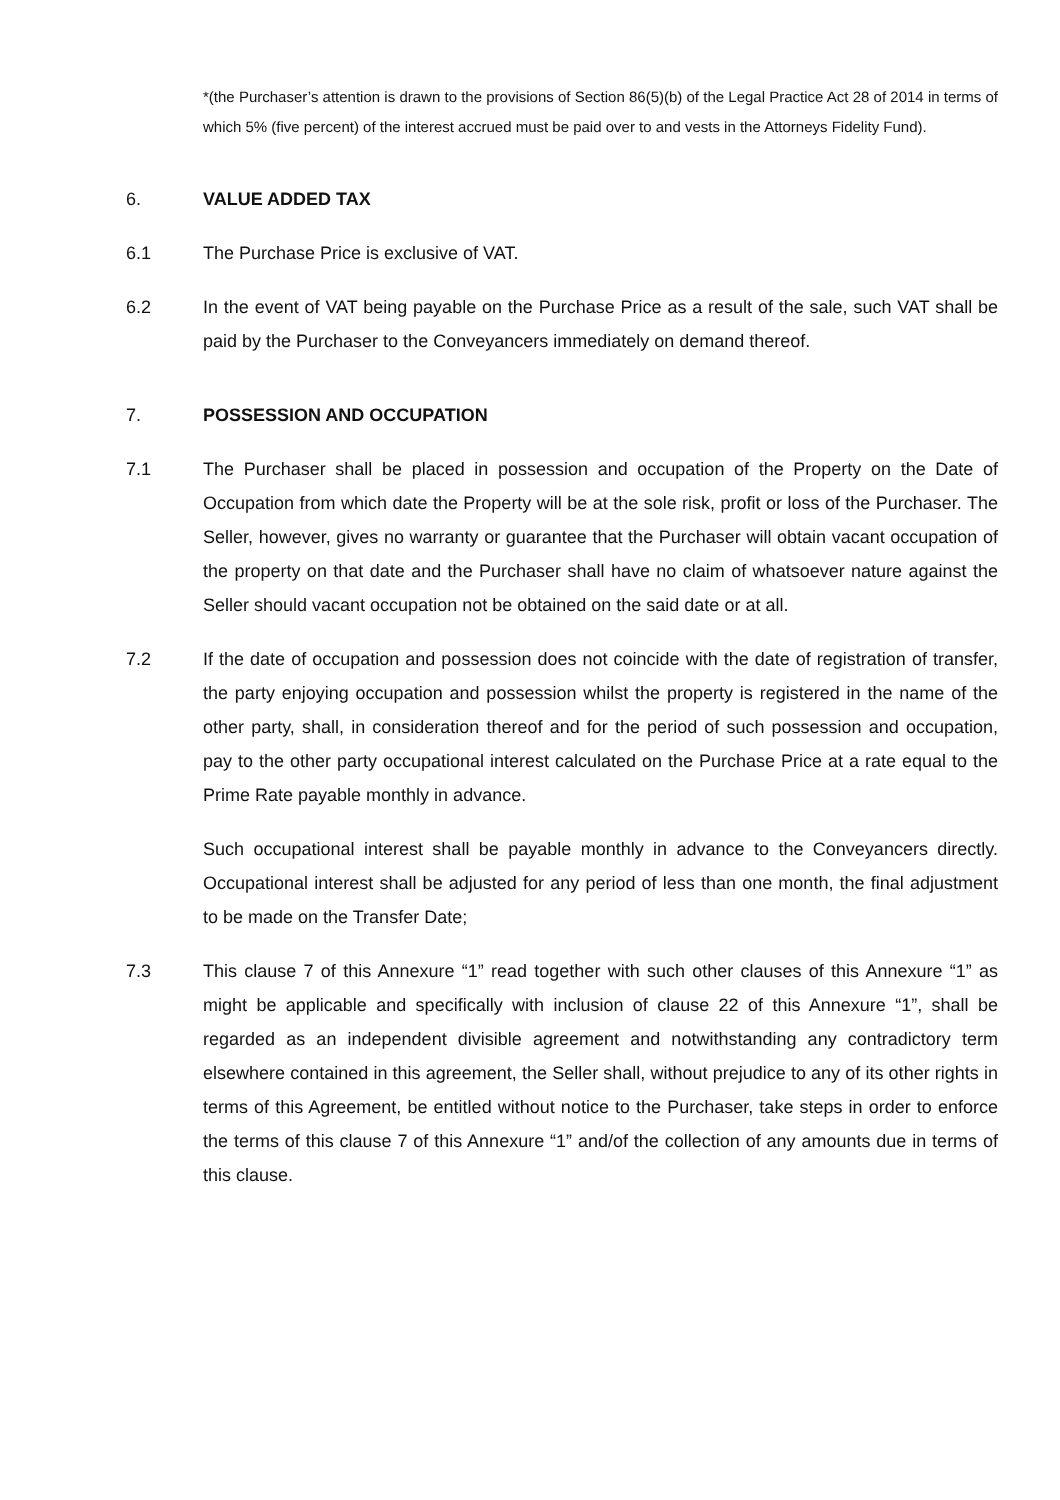*(the Purchaser’s attention is drawn to the provisions of Section 86(5)(b) of the Legal Practice Act 28 of 2014 in terms of which 5% (five percent) of the interest accrued must be paid over to and vests in the Attorneys Fidelity Fund).
6. VALUE ADDED TAX
6.1 The Purchase Price is exclusive of VAT.
6.2 In the event of VAT being payable on the Purchase Price as a result of the sale, such VAT shall be paid by the Purchaser to the Conveyancers immediately on demand thereof.
7. POSSESSION AND OCCUPATION
7.1 The Purchaser shall be placed in possession and occupation of the Property on the Date of Occupation from which date the Property will be at the sole risk, profit or loss of the Purchaser. The Seller, however, gives no warranty or guarantee that the Purchaser will obtain vacant occupation of the property on that date and the Purchaser shall have no claim of whatsoever nature against the Seller should vacant occupation not be obtained on the said date or at all.
7.2 If the date of occupation and possession does not coincide with the date of registration of transfer, the party enjoying occupation and possession whilst the property is registered in the name of the other party, shall, in consideration thereof and for the period of such possession and occupation, pay to the other party occupational interest calculated on the Purchase Price at a rate equal to the Prime Rate payable monthly in advance.
Such occupational interest shall be payable monthly in advance to the Conveyancers directly. Occupational interest shall be adjusted for any period of less than one month, the final adjustment to be made on the Transfer Date;
7.3 This clause 7 of this Annexure “1” read together with such other clauses of this Annexure “1” as might be applicable and specifically with inclusion of clause 22 of this Annexure “1”, shall be regarded as an independent divisible agreement and notwithstanding any contradictory term elsewhere contained in this agreement, the Seller shall, without prejudice to any of its other rights in terms of this Agreement, be entitled without notice to the Purchaser, take steps in order to enforce the terms of this clause 7 of this Annexure “1” and/of the collection of any amounts due in terms of this clause.